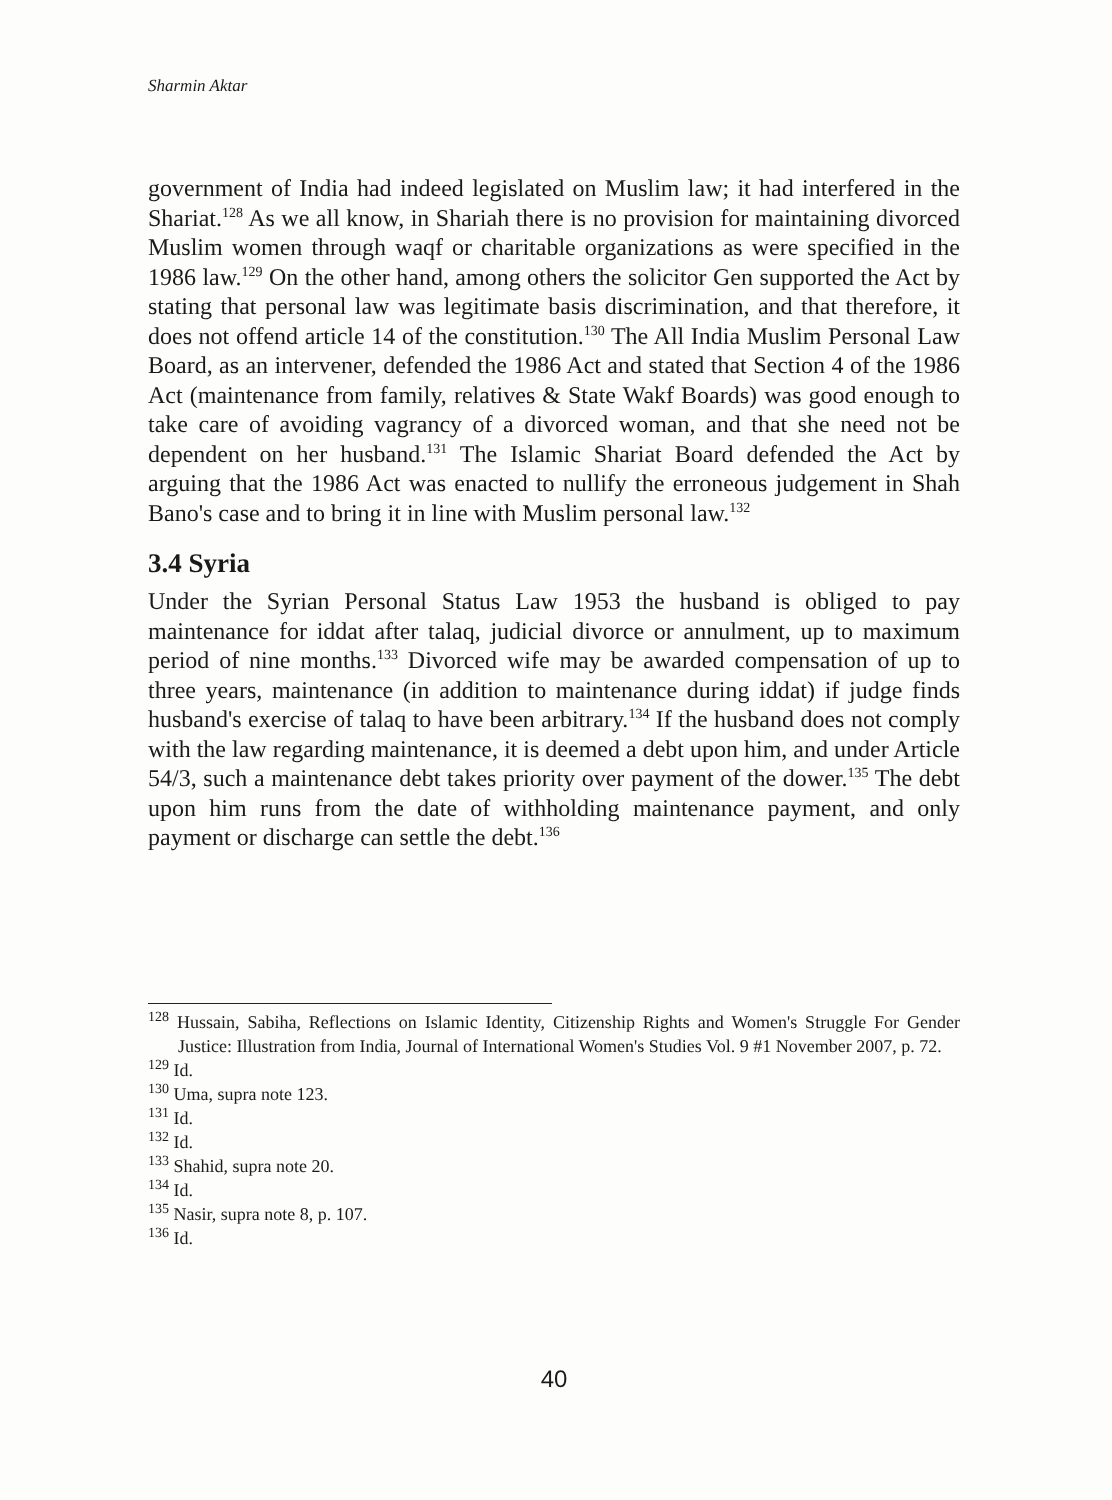Sharmin Aktar
government of India had indeed legislated on Muslim law; it had interfered in the Shariat.<sup>128</sup> As we all know, in Shariah there is no provision for maintaining divorced Muslim women through waqf or charitable organizations as were specified in the 1986 law.<sup>129</sup> On the other hand, among others the solicitor Gen supported the Act by stating that personal law was legitimate basis discrimination, and that therefore, it does not offend article 14 of the constitution.<sup>130</sup> The All India Muslim Personal Law Board, as an intervener, defended the 1986 Act and stated that Section 4 of the 1986 Act (maintenance from family, relatives & State Wakf Boards) was good enough to take care of avoiding vagrancy of a divorced woman, and that she need not be dependent on her husband.<sup>131</sup> The Islamic Shariat Board defended the Act by arguing that the 1986 Act was enacted to nullify the erroneous judgement in Shah Bano's case and to bring it in line with Muslim personal law.<sup>132</sup>
3.4 Syria
Under the Syrian Personal Status Law 1953 the husband is obliged to pay maintenance for iddat after talaq, judicial divorce or annulment, up to maximum period of nine months.<sup>133</sup> Divorced wife may be awarded compensation of up to three years, maintenance (in addition to maintenance during iddat) if judge finds husband's exercise of talaq to have been arbitrary.<sup>134</sup> If the husband does not comply with the law regarding maintenance, it is deemed a debt upon him, and under Article 54/3, such a maintenance debt takes priority over payment of the dower.<sup>135</sup> The debt upon him runs from the date of withholding maintenance payment, and only payment or discharge can settle the debt.<sup>136</sup>
<sup>128</sup> Hussain, Sabiha, Reflections on Islamic Identity, Citizenship Rights and Women's Struggle For Gender Justice: Illustration from India, Journal of International Women's Studies Vol. 9 #1 November 2007, p. 72.
<sup>129</sup> Id.
<sup>130</sup> Uma, supra note 123.
<sup>131</sup> Id.
<sup>132</sup> Id.
<sup>133</sup> Shahid, supra note 20.
<sup>134</sup> Id.
<sup>135</sup> Nasir, supra note 8, p. 107.
<sup>136</sup> Id.
40